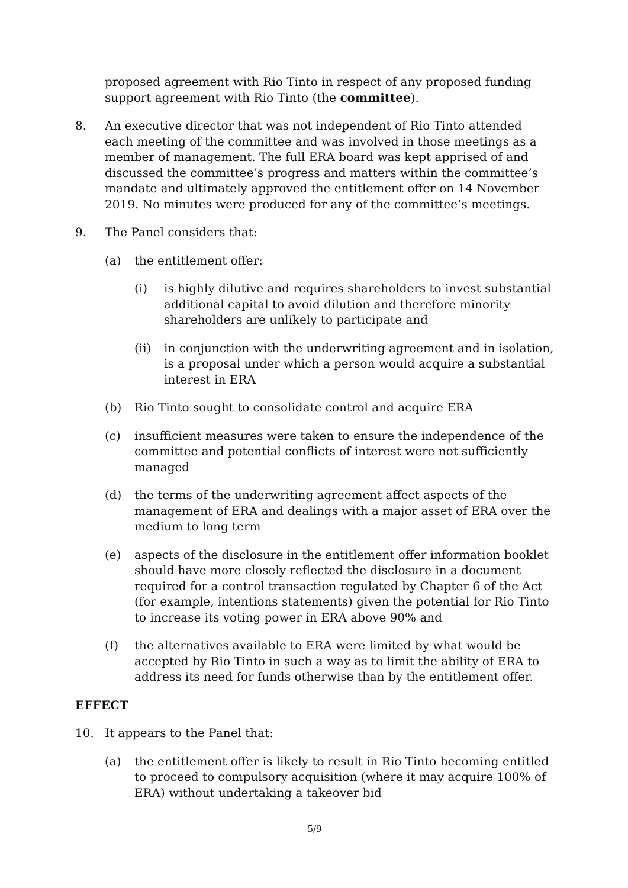proposed agreement with Rio Tinto in respect of any proposed funding support agreement with Rio Tinto (the committee).
8. An executive director that was not independent of Rio Tinto attended each meeting of the committee and was involved in those meetings as a member of management. The full ERA board was kept apprised of and discussed the committee’s progress and matters within the committee’s mandate and ultimately approved the entitlement offer on 14 November 2019. No minutes were produced for any of the committee’s meetings.
9. The Panel considers that:
(a) the entitlement offer:
(i) is highly dilutive and requires shareholders to invest substantial additional capital to avoid dilution and therefore minority shareholders are unlikely to participate and
(ii) in conjunction with the underwriting agreement and in isolation, is a proposal under which a person would acquire a substantial interest in ERA
(b) Rio Tinto sought to consolidate control and acquire ERA
(c) insufficient measures were taken to ensure the independence of the committee and potential conflicts of interest were not sufficiently managed
(d) the terms of the underwriting agreement affect aspects of the management of ERA and dealings with a major asset of ERA over the medium to long term
(e) aspects of the disclosure in the entitlement offer information booklet should have more closely reflected the disclosure in a document required for a control transaction regulated by Chapter 6 of the Act (for example, intentions statements) given the potential for Rio Tinto to increase its voting power in ERA above 90% and
(f) the alternatives available to ERA were limited by what would be accepted by Rio Tinto in such a way as to limit the ability of ERA to address its need for funds otherwise than by the entitlement offer.
EFFECT
10. It appears to the Panel that:
(a) the entitlement offer is likely to result in Rio Tinto becoming entitled to proceed to compulsory acquisition (where it may acquire 100% of ERA) without undertaking a takeover bid
5/9